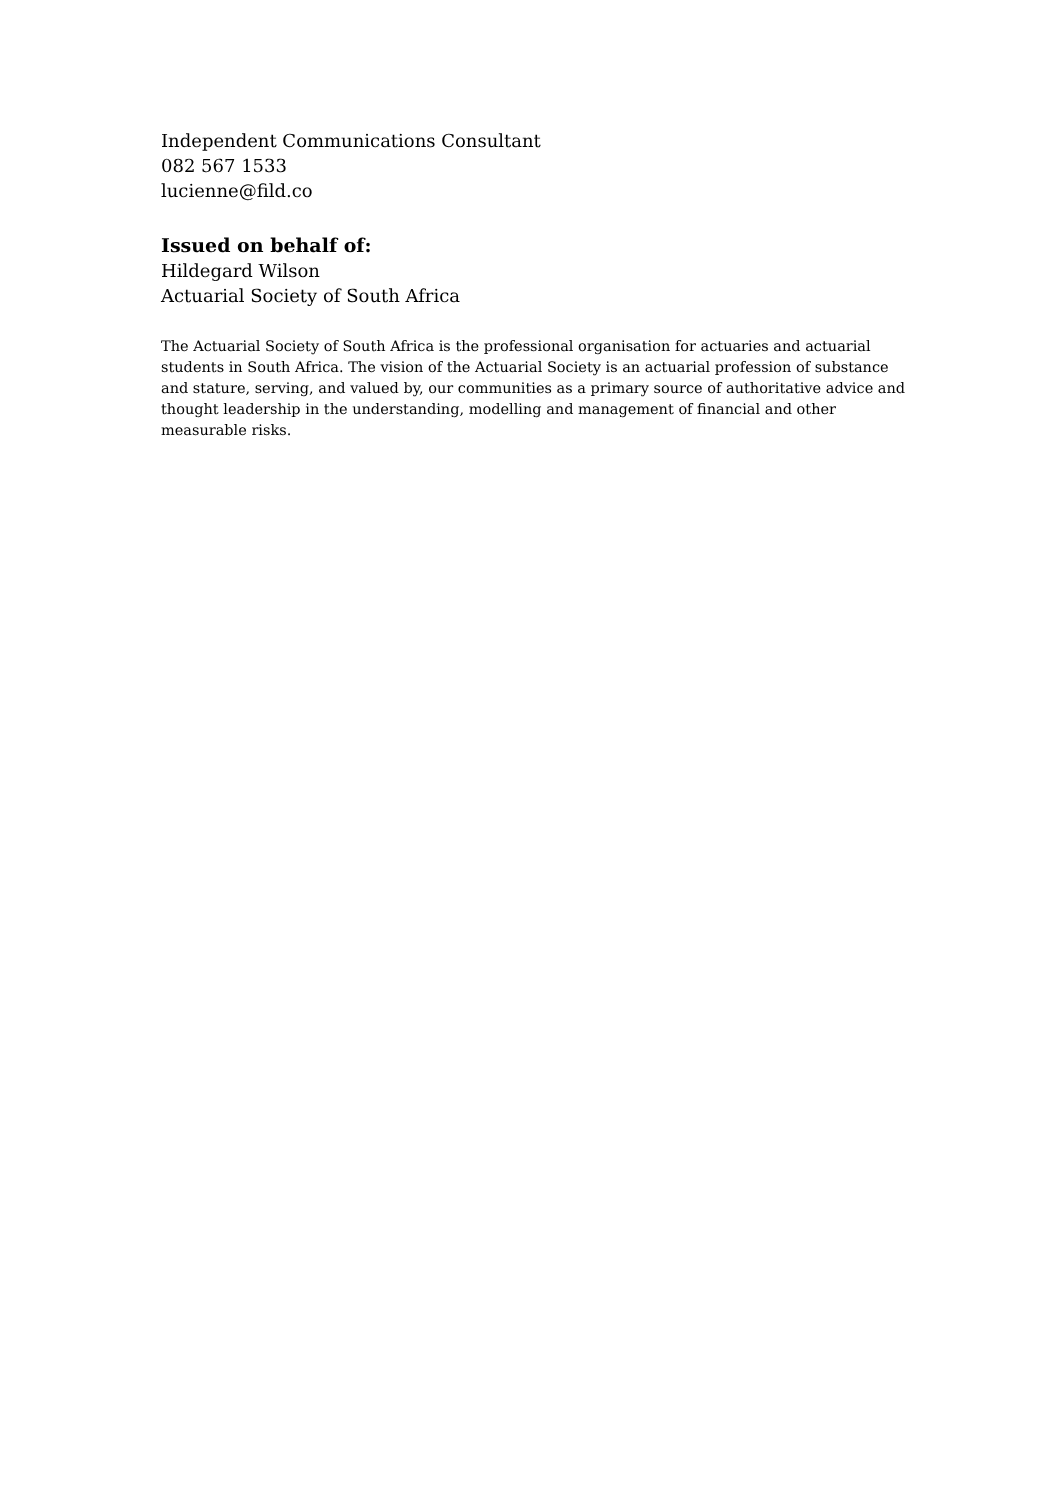Independent Communications Consultant
082 567 1533
lucienne@fild.co
Issued on behalf of:
Hildegard Wilson
Actuarial Society of South Africa
The Actuarial Society of South Africa is the professional organisation for actuaries and actuarial students in South Africa. The vision of the Actuarial Society is an actuarial profession of substance and stature, serving, and valued by, our communities as a primary source of authoritative advice and thought leadership in the understanding, modelling and management of financial and other measurable risks.